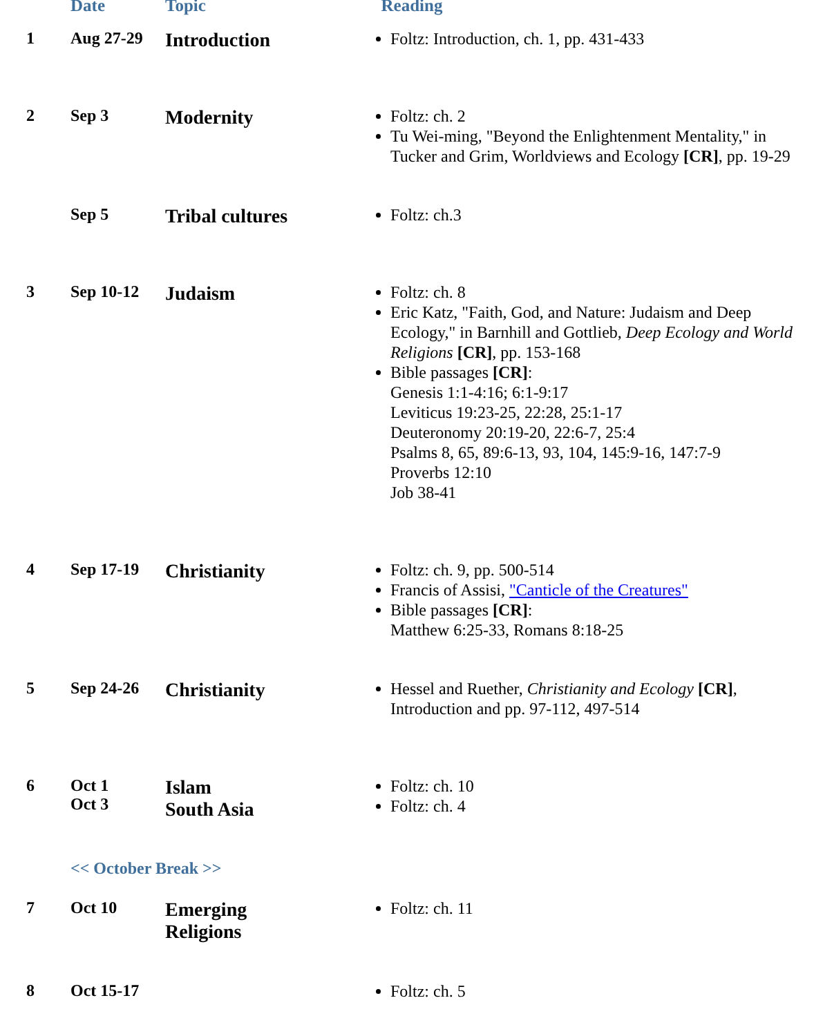| | Date | Topic | Reading |
| --- | --- | --- | --- |
| 1 | Aug 27-29 | Introduction | Foltz: Introduction, ch. 1, pp. 431-433 |
| 2 | Sep 3 | Modernity | Foltz: ch. 2 Tu Wei-ming, "Beyond the Enlightenment Mentality," in Tucker and Grim, Worldviews and Ecology [CR] , pp. 19-29 |
| | Sep 5 | Tribal cultures | Foltz: ch.3 |
| 3 | Sep 10-12 | Judaism | Foltz: ch. 8 Eric Katz, "Faith, God, and Nature: Judaism and Deep Ecology," in Barnhill and Gottlieb, Deep Ecology and World Religions [CR] , pp. 153-168 Bible passages [CR] : Genesis 1:1-4:16; 6:1-9:17 Leviticus 19:23-25, 22:28, 25:1-17 Deuteronomy 20:19-20, 22:6-7, 25:4 Psalms 8, 65, 89:6-13, 93, 104, 145:9-16, 147:7-9 Proverbs 12:10 Job 38-41 |
| 4 | Sep 17-19 | Christianity | Foltz: ch. 9, pp. 500-514 Francis of Assisi, "Canticle of the Creatures" Bible passages [CR] : Matthew 6:25-33, Romans 8:18-25 |
| 5 | Sep 24-26 | Christianity | Hessel and Ruether, Christianity and Ecology [CR] , Introduction and pp. 97-112, 497-514 |
| 6 | Oct 1 Oct 3 | Islam South Asia | Foltz: ch. 10 Foltz: ch. 4 |
| | << October Break >> | | |
| 7 | Oct 10 | Emerging Religions | Foltz: ch. 11 |
| 8 | Oct 15-17 | | Foltz: ch. 5 |